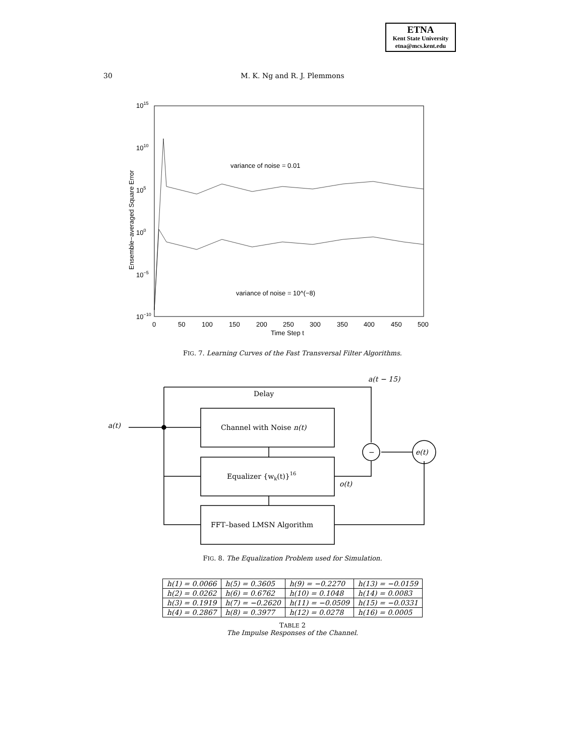ETNA
Kent State University
etna@mcs.kent.edu
30
M. K. Ng and R. J. Plemmons
1015
1010
105
100
10−5
10−10
0
50
100
150
200
250
300
350
400
450
500
Time Step t
Ensemble−averaged Square Error
variance of noise = 0.01
variance of noise = 10^(−8)
FIG. 7. Learning Curves of the Fast Transversal Filter Algorithms.
a(t)
a(t − 15)
Delay
Channel with Noise n(t)
Equalizer {wk(t)}16
FFT–based LMSN Algorithm
o(t)
−
e(t)
FIG. 8. The Equalization Problem used for Simulation.
| h(1) = 0.0066 | h(5) = 0.3605 | h(9) = −0.2270 | h(13) = −0.0159 |
| h(2) = 0.0262 | h(6) = 0.6762 | h(10) = 0.1048 | h(14) = 0.0083 |
| h(3) = 0.1919 | h(7) = −0.2620 | h(11) = −0.0509 | h(15) = −0.0331 |
| h(4) = 0.2867 | h(8) = 0.3977 | h(12) = 0.0278 | h(16) = 0.0005 |
TABLE 2
The Impulse Responses of the Channel.